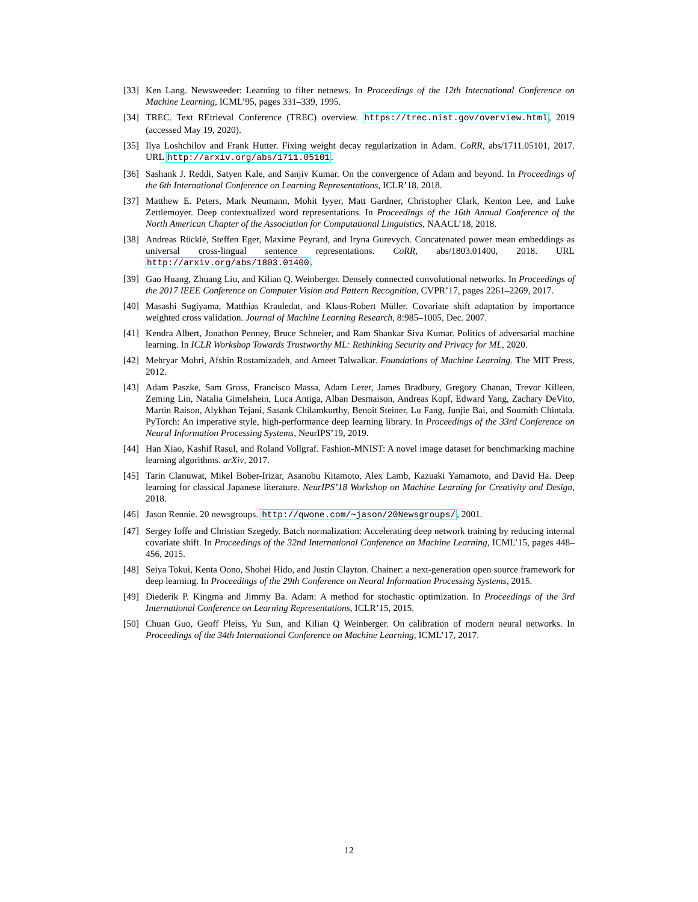[33] Ken Lang. Newsweeder: Learning to filter netnews. In Proceedings of the 12th International Conference on Machine Learning, ICML’95, pages 331–339, 1995.
[34] TREC. Text REtrieval Conference (TREC) overview. https://trec.nist.gov/overview.html, 2019 (accessed May 19, 2020).
[35] Ilya Loshchilov and Frank Hutter. Fixing weight decay regularization in Adam. CoRR, abs/1711.05101, 2017. URL http://arxiv.org/abs/1711.05101.
[36] Sashank J. Reddi, Satyen Kale, and Sanjiv Kumar. On the convergence of Adam and beyond. In Proceedings of the 6th International Conference on Learning Representations, ICLR’18, 2018.
[37] Matthew E. Peters, Mark Neumann, Mohit Iyyer, Matt Gardner, Christopher Clark, Kenton Lee, and Luke Zettlemoyer. Deep contextualized word representations. In Proceedings of the 16th Annual Conference of the North American Chapter of the Association for Computational Linguistics, NAACL’18, 2018.
[38] Andreas Rücklé, Steffen Eger, Maxime Peyrard, and Iryna Gurevych. Concatenated power mean embeddings as universal cross-lingual sentence representations. CoRR, abs/1803.01400, 2018. URL http://arxiv.org/abs/1803.01400.
[39] Gao Huang, Zhuang Liu, and Kilian Q. Weinberger. Densely connected convolutional networks. In Proceedings of the 2017 IEEE Conference on Computer Vision and Pattern Recognition, CVPR’17, pages 2261–2269, 2017.
[40] Masashi Sugiyama, Matthias Krauledat, and Klaus-Robert Müller. Covariate shift adaptation by importance weighted cross validation. Journal of Machine Learning Research, 8:985–1005, Dec. 2007.
[41] Kendra Albert, Jonathon Penney, Bruce Schneier, and Ram Shankar Siva Kumar. Politics of adversarial machine learning. In ICLR Workshop Towards Trustworthy ML: Rethinking Security and Privacy for ML, 2020.
[42] Mehryar Mohri, Afshin Rostamizadeh, and Ameet Talwalkar. Foundations of Machine Learning. The MIT Press, 2012.
[43] Adam Paszke, Sam Gross, Francisco Massa, Adam Lerer, James Bradbury, Gregory Chanan, Trevor Killeen, Zeming Lin, Natalia Gimelshein, Luca Antiga, Alban Desmaison, Andreas Kopf, Edward Yang, Zachary DeVito, Martin Raison, Alykhan Tejani, Sasank Chilamkurthy, Benoit Steiner, Lu Fang, Junjie Bai, and Soumith Chintala. PyTorch: An imperative style, high-performance deep learning library. In Proceedings of the 33rd Conference on Neural Information Processing Systems, NeurIPS’19, 2019.
[44] Han Xiao, Kashif Rasul, and Roland Vollgraf. Fashion-MNIST: A novel image dataset for benchmarking machine learning algorithms. arXiv, 2017.
[45] Tarin Clanuwat, Mikel Bober-Irizar, Asanobu Kitamoto, Alex Lamb, Kazuaki Yamamoto, and David Ha. Deep learning for classical Japanese literature. NeurIPS’18 Workshop on Machine Learning for Creativity and Design, 2018.
[46] Jason Rennie. 20 newsgroups. http://qwone.com/~jason/20Newsgroups/, 2001.
[47] Sergey Ioffe and Christian Szegedy. Batch normalization: Accelerating deep network training by reducing internal covariate shift. In Proceedings of the 32nd International Conference on Machine Learning, ICML’15, pages 448–456, 2015.
[48] Seiya Tokui, Kenta Oono, Shohei Hido, and Justin Clayton. Chainer: a next-generation open source framework for deep learning. In Proceedings of the 29th Conference on Neural Information Processing Systems, 2015.
[49] Diederik P. Kingma and Jimmy Ba. Adam: A method for stochastic optimization. In Proceedings of the 3rd International Conference on Learning Representations, ICLR’15, 2015.
[50] Chuan Guo, Geoff Pleiss, Yu Sun, and Kilian Q Weinberger. On calibration of modern neural networks. In Proceedings of the 34th International Conference on Machine Learning, ICML’17, 2017.
12